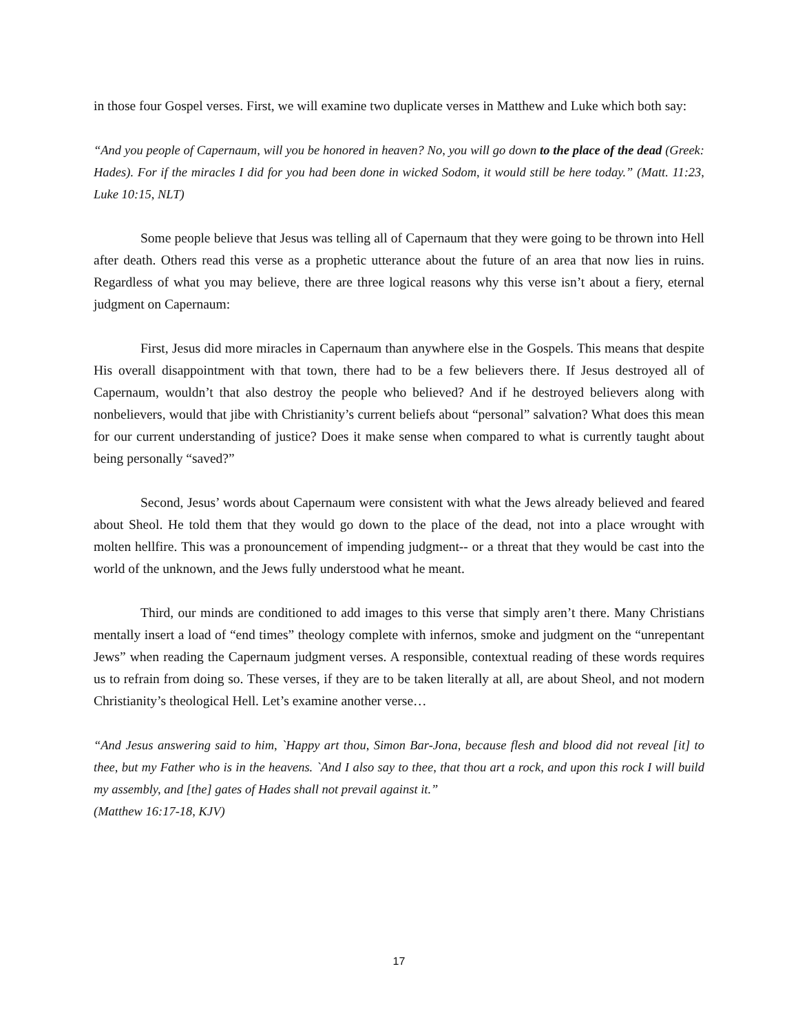in those four Gospel verses. First, we will examine two duplicate verses in Matthew and Luke which both say:
“And you people of Capernaum, will you be honored in heaven? No, you will go down to the place of the dead (Greek: Hades). For if the miracles I did for you had been done in wicked Sodom, it would still be here today.” (Matt. 11:23, Luke 10:15, NLT)
Some people believe that Jesus was telling all of Capernaum that they were going to be thrown into Hell after death. Others read this verse as a prophetic utterance about the future of an area that now lies in ruins. Regardless of what you may believe, there are three logical reasons why this verse isn’t about a fiery, eternal judgment on Capernaum:
First, Jesus did more miracles in Capernaum than anywhere else in the Gospels. This means that despite His overall disappointment with that town, there had to be a few believers there. If Jesus destroyed all of Capernaum, wouldn’t that also destroy the people who believed? And if he destroyed believers along with nonbelievers, would that jibe with Christianity’s current beliefs about “personal” salvation? What does this mean for our current understanding of justice? Does it make sense when compared to what is currently taught about being personally “saved?”
Second, Jesus’ words about Capernaum were consistent with what the Jews already believed and feared about Sheol. He told them that they would go down to the place of the dead, not into a place wrought with molten hellfire. This was a pronouncement of impending judgment-- or a threat that they would be cast into the world of the unknown, and the Jews fully understood what he meant.
Third, our minds are conditioned to add images to this verse that simply aren’t there. Many Christians mentally insert a load of “end times” theology complete with infernos, smoke and judgment on the “unrepentant Jews” when reading the Capernaum judgment verses. A responsible, contextual reading of these words requires us to refrain from doing so. These verses, if they are to be taken literally at all, are about Sheol, and not modern Christianity’s theological Hell. Let’s examine another verse…
“And Jesus answering said to him, `Happy art thou, Simon Bar-Jona, because flesh and blood did not reveal [it] to thee, but my Father who is in the heavens. `And I also say to thee, that thou art a rock, and upon this rock I will build my assembly, and [the] gates of Hades shall not prevail against it.”
(Matthew 16:17-18, KJV)
17